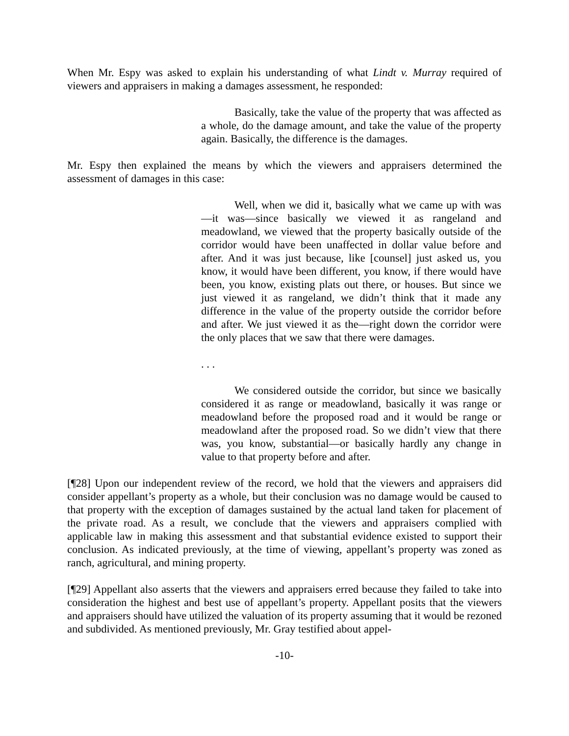When Mr. Espy was asked to explain his understanding of what Lindt v. Murray required of viewers and appraisers in making a damages assessment, he responded:
Basically, take the value of the property that was affected as a whole, do the damage amount, and take the value of the property again. Basically, the difference is the damages.
Mr. Espy then explained the means by which the viewers and appraisers determined the assessment of damages in this case:
Well, when we did it, basically what we came up with was—it was—since basically we viewed it as rangeland and meadowland, we viewed that the property basically outside of the corridor would have been unaffected in dollar value before and after. And it was just because, like [counsel] just asked us, you know, it would have been different, you know, if there would have been, you know, existing plats out there, or houses. But since we just viewed it as rangeland, we didn’t think that it made any difference in the value of the property outside the corridor before and after. We just viewed it as the—right down the corridor were the only places that we saw that there were damages.
. . .
We considered outside the corridor, but since we basically considered it as range or meadowland, basically it was range or meadowland before the proposed road and it would be range or meadowland after the proposed road. So we didn’t view that there was, you know, substantial—or basically hardly any change in value to that property before and after.
[¶28] Upon our independent review of the record, we hold that the viewers and appraisers did consider appellant’s property as a whole, but their conclusion was no damage would be caused to that property with the exception of damages sustained by the actual land taken for placement of the private road. As a result, we conclude that the viewers and appraisers complied with applicable law in making this assessment and that substantial evidence existed to support their conclusion. As indicated previously, at the time of viewing, appellant’s property was zoned as ranch, agricultural, and mining property.
[¶29] Appellant also asserts that the viewers and appraisers erred because they failed to take into consideration the highest and best use of appellant’s property. Appellant posits that the viewers and appraisers should have utilized the valuation of its property assuming that it would be rezoned and subdivided. As mentioned previously, Mr. Gray testified about appel-
-10-